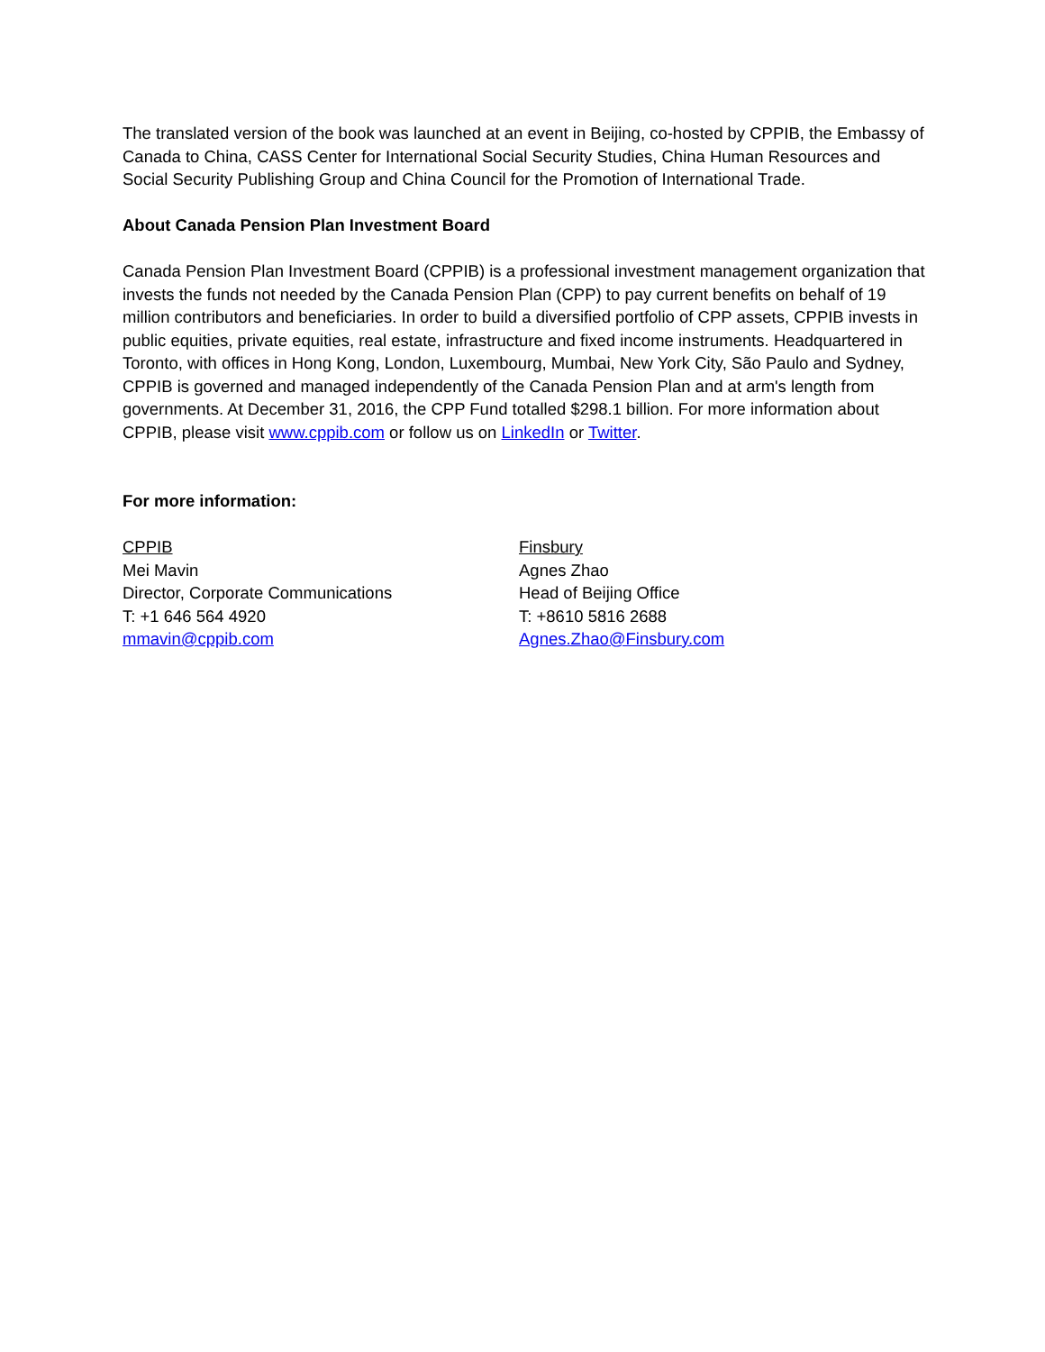The translated version of the book was launched at an event in Beijing, co-hosted by CPPIB, the Embassy of Canada to China, CASS Center for International Social Security Studies, China Human Resources and Social Security Publishing Group and China Council for the Promotion of International Trade.
About Canada Pension Plan Investment Board
Canada Pension Plan Investment Board (CPPIB) is a professional investment management organization that invests the funds not needed by the Canada Pension Plan (CPP) to pay current benefits on behalf of 19 million contributors and beneficiaries. In order to build a diversified portfolio of CPP assets, CPPIB invests in public equities, private equities, real estate, infrastructure and fixed income instruments. Headquartered in Toronto, with offices in Hong Kong, London, Luxembourg, Mumbai, New York City, São Paulo and Sydney, CPPIB is governed and managed independently of the Canada Pension Plan and at arm's length from governments. At December 31, 2016, the CPP Fund totalled $298.1 billion. For more information about CPPIB, please visit www.cppib.com or follow us on LinkedIn or Twitter.
For more information:
CPPIB
Mei Mavin
Director, Corporate Communications
T: +1 646 564 4920
mmavin@cppib.com
Finsbury
Agnes Zhao
Head of Beijing Office
T: +8610 5816 2688
Agnes.Zhao@Finsbury.com